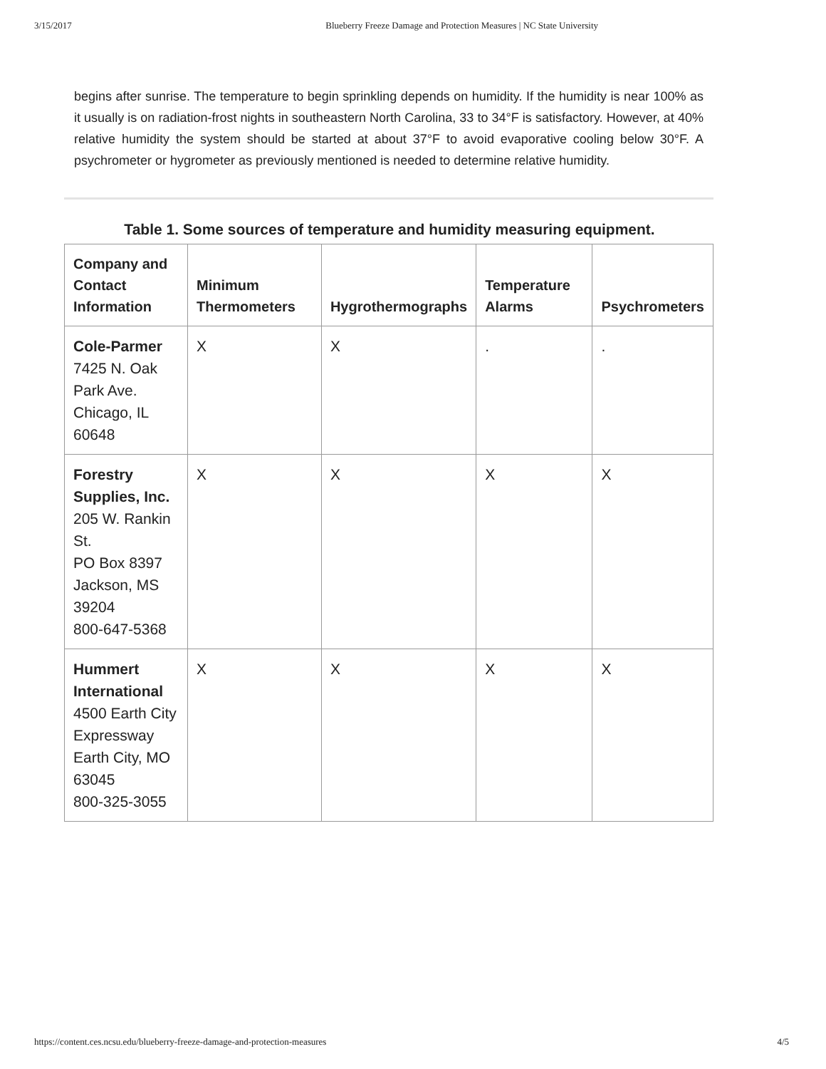3/15/2017 Blueberry Freeze Damage and Protection Measures | NC State University
begins after sunrise. The temperature to begin sprinkling depends on humidity. If the humidity is near 100% as it usually is on radiation-frost nights in southeastern North Carolina, 33 to 34°F is satisfactory. However, at 40% relative humidity the system should be started at about 37°F to avoid evaporative cooling below 30°F. A psychrometer or hygrometer as previously mentioned is needed to determine relative humidity.
Table 1. Some sources of temperature and humidity measuring equipment.
| Company and Contact Information | Minimum Thermometers | Hygrothermographs | Temperature Alarms | Psychrometers |
| --- | --- | --- | --- | --- |
| Cole-Parmer 7425 N. Oak Park Ave. Chicago, IL 60648 | X | X | . | . |
| Forestry Supplies, Inc. 205 W. Rankin St. PO Box 8397 Jackson, MS 39204 800-647-5368 | X | X | X | X |
| Hummert International 4500 Earth City Expressway Earth City, MO 63045 800-325-3055 | X | X | X | X |
https://content.ces.ncsu.edu/blueberry-freeze-damage-and-protection-measures 4/5